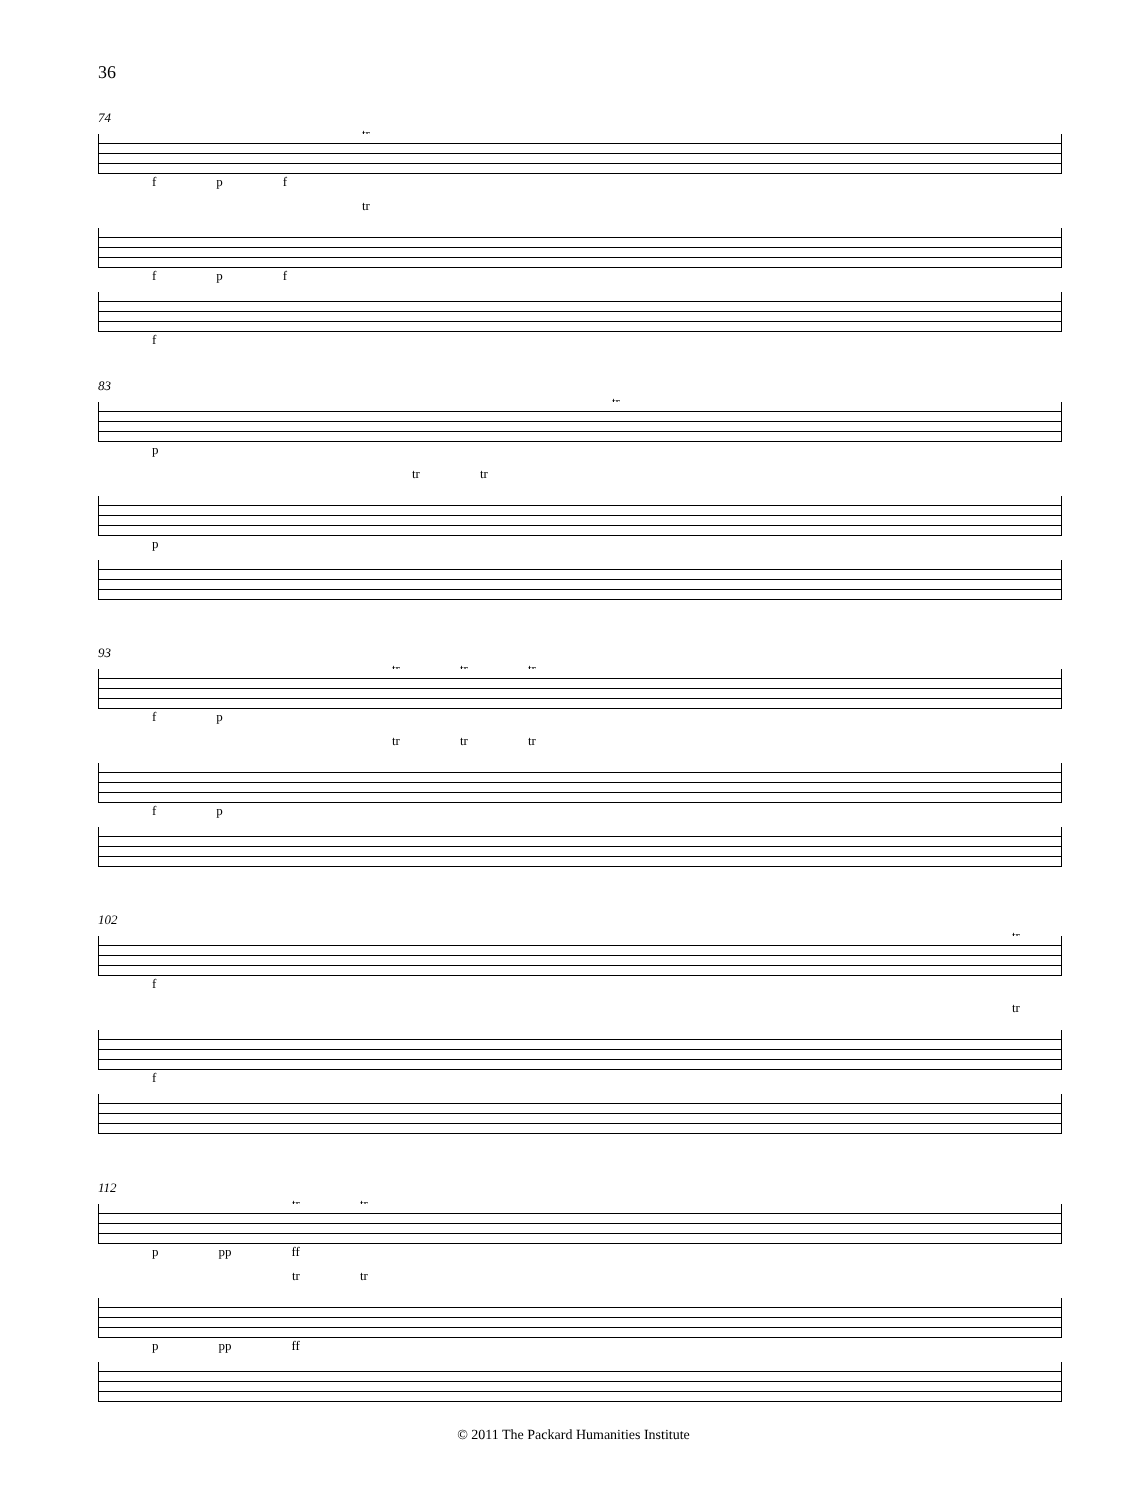36
74
tr
f p f
tr
f p f
f
83
tr
p
tr tr
p
93
tr tr tr
f p
tr tr tr
f p
102
tr
f
tr
f
112
tr tr
p pp ff
tr tr
p pp ff
© 2011 The Packard Humanities Institute